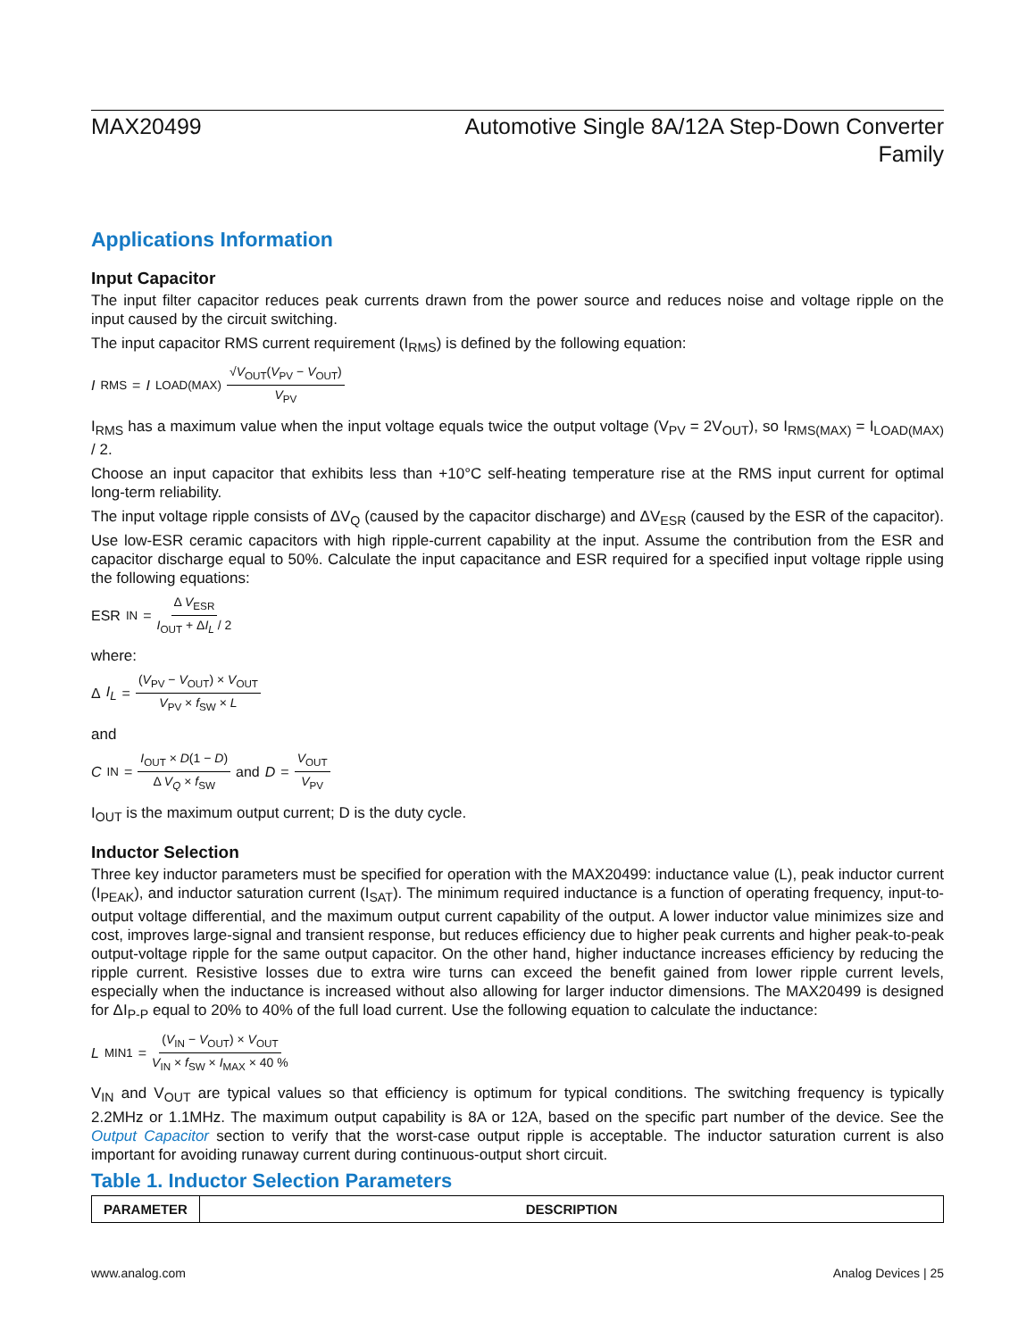MAX20499 Automotive Single 8A/12A Step-Down Converter
Family
Applications Information
Input Capacitor
The input filter capacitor reduces peak currents drawn from the power source and reduces noise and voltage ripple on the input caused by the circuit switching.
The input capacitor RMS current requirement (I<sub>RMS</sub>) is defined by the following equation:
I<sub>RMS</sub> = I<sub>LOAD(MAX)</sub> √V<sub>OUT</sub>(V<sub>PV</sub> − V<sub>OUT</sub>) V<sub>PV</sub>
I<sub>RMS</sub> has a maximum value when the input voltage equals twice the output voltage (V<sub>PV</sub> = 2V<sub>OUT</sub>), so I<sub>RMS(MAX)</sub> = I<sub>LOAD(MAX)</sub> / 2.
Choose an input capacitor that exhibits less than +10°C self-heating temperature rise at the RMS input current for optimal long-term reliability.
The input voltage ripple consists of ΔV<sub>Q</sub> (caused by the capacitor discharge) and ΔV<sub>ESR</sub> (caused by the ESR of the capacitor). Use low-ESR ceramic capacitors with high ripple-current capability at the input. Assume the contribution from the ESR and capacitor discharge equal to 50%. Calculate the input capacitance and ESR required for a specified input voltage ripple using the following equations:
ESR<sub>IN</sub> = Δ V<sub>ESR</sub> I<sub>OUT</sub> + ΔI<sub>L</sub> / 2
where:
Δ I<sub>L</sub> = (V<sub>PV</sub> − V<sub>OUT</sub>) × V<sub>OUT</sub> V<sub>PV</sub> × f<sub>SW</sub> × L
and
C<sub>IN</sub> = I<sub>OUT</sub> × D(1 − D) Δ V<sub>Q</sub> × f<sub>SW</sub> and D = V<sub>OUT</sub> V<sub>PV</sub>
I<sub>OUT</sub> is the maximum output current; D is the duty cycle.
Inductor Selection
Three key inductor parameters must be specified for operation with the MAX20499: inductance value (L), peak inductor current (I<sub>PEAK</sub>), and inductor saturation current (I<sub>SAT</sub>). The minimum required inductance is a function of operating frequency, input-to-output voltage differential, and the maximum output current capability of the output. A lower inductor value minimizes size and cost, improves large-signal and transient response, but reduces efficiency due to higher peak currents and higher peak-to-peak output-voltage ripple for the same output capacitor. On the other hand, higher inductance increases efficiency by reducing the ripple current. Resistive losses due to extra wire turns can exceed the benefit gained from lower ripple current levels, especially when the inductance is increased without also allowing for larger inductor dimensions. The MAX20499 is designed for ΔI<sub>P-P</sub> equal to 20% to 40% of the full load current. Use the following equation to calculate the inductance:
L<sub>MIN1</sub> = (V<sub>IN</sub> − V<sub>OUT</sub>) × V<sub>OUT</sub> V<sub>IN</sub> × f<sub>SW</sub> × I<sub>MAX</sub> × 40 %
V<sub>IN</sub> and V<sub>OUT</sub> are typical values so that efficiency is optimum for typical conditions. The switching frequency is typically 2.2MHz or 1.1MHz. The maximum output capability is 8A or 12A, based on the specific part number of the device. See the Output Capacitor section to verify that the worst-case output ripple is acceptable. The inductor saturation current is also important for avoiding runaway current during continuous-output short circuit.
Table 1. Inductor Selection Parameters
| PARAMETER | DESCRIPTION |
| --- | --- |
www.analog.com Analog Devices | 25